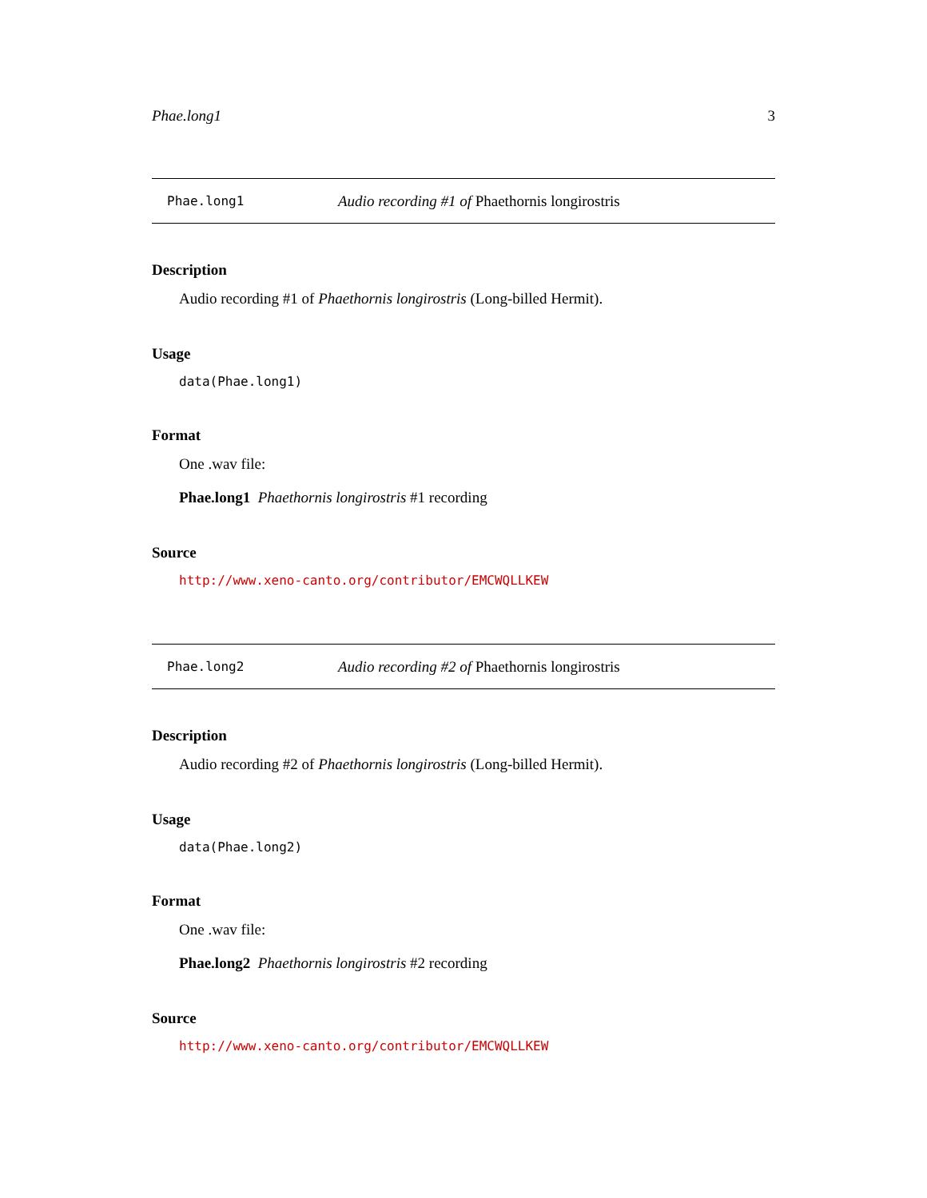Phae.long1 3
Phae.long1 Audio recording #1 of Phaethornis longirostris
Description
Audio recording #1 of Phaethornis longirostris (Long-billed Hermit).
Usage
data(Phae.long1)
Format
One .wav file:
Phae.long1 Phaethornis longirostris #1 recording
Source
http://www.xeno-canto.org/contributor/EMCWQLLKEW
Phae.long2 Audio recording #2 of Phaethornis longirostris
Description
Audio recording #2 of Phaethornis longirostris (Long-billed Hermit).
Usage
data(Phae.long2)
Format
One .wav file:
Phae.long2 Phaethornis longirostris #2 recording
Source
http://www.xeno-canto.org/contributor/EMCWQLLKEW